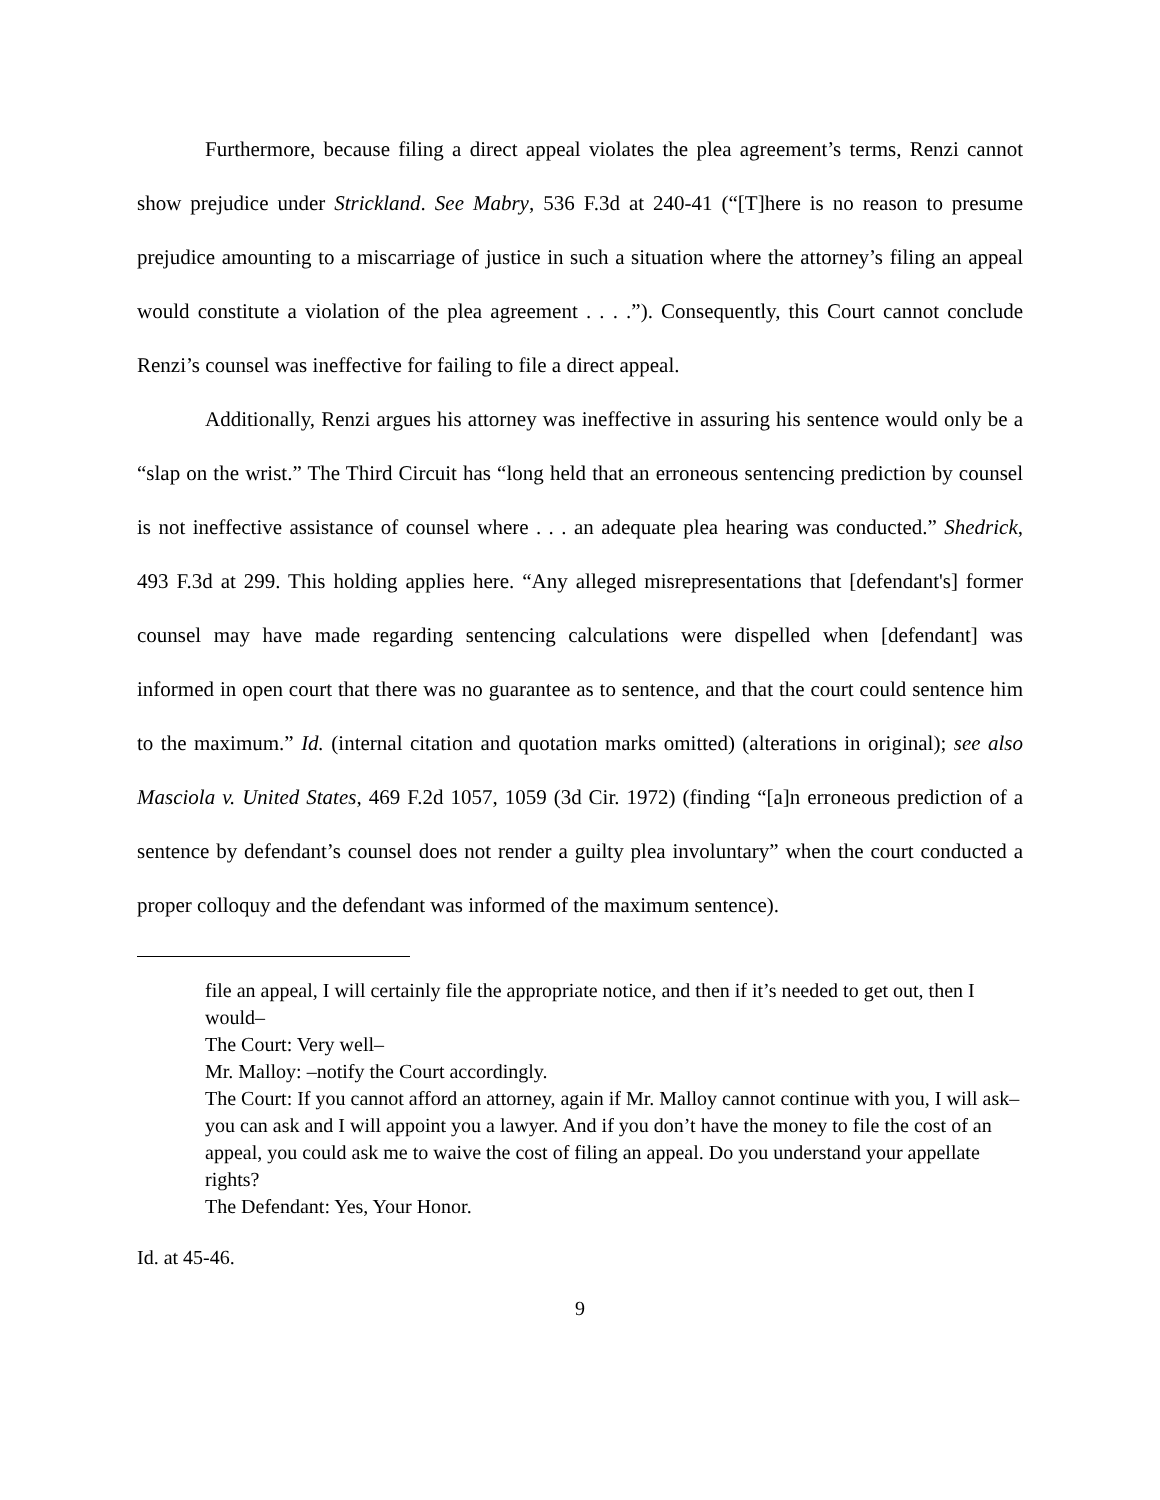Furthermore, because filing a direct appeal violates the plea agreement’s terms, Renzi cannot show prejudice under Strickland. See Mabry, 536 F.3d at 240-41 (“[T]here is no reason to presume prejudice amounting to a miscarriage of justice in such a situation where the attorney’s filing an appeal would constitute a violation of the plea agreement . . . .”). Consequently, this Court cannot conclude Renzi’s counsel was ineffective for failing to file a direct appeal.
Additionally, Renzi argues his attorney was ineffective in assuring his sentence would only be a “slap on the wrist.” The Third Circuit has “long held that an erroneous sentencing prediction by counsel is not ineffective assistance of counsel where . . . an adequate plea hearing was conducted.” Shedrick, 493 F.3d at 299. This holding applies here. “Any alleged misrepresentations that [defendant's] former counsel may have made regarding sentencing calculations were dispelled when [defendant] was informed in open court that there was no guarantee as to sentence, and that the court could sentence him to the maximum.” Id. (internal citation and quotation marks omitted) (alterations in original); see also Masciola v. United States, 469 F.2d 1057, 1059 (3d Cir. 1972) (finding “[a]n erroneous prediction of a sentence by defendant’s counsel does not render a guilty plea involuntary” when the court conducted a proper colloquy and the defendant was informed of the maximum sentence).
file an appeal, I will certainly file the appropriate notice, and then if it’s needed to get out, then I would–
The Court: Very well–
Mr. Malloy: –notify the Court accordingly.
The Court: If you cannot afford an attorney, again if Mr. Malloy cannot continue with you, I will ask–you can ask and I will appoint you a lawyer. And if you don’t have the money to file the cost of an appeal, you could ask me to waive the cost of filing an appeal. Do you understand your appellate rights?
The Defendant: Yes, Your Honor.
Id. at 45-46.
9